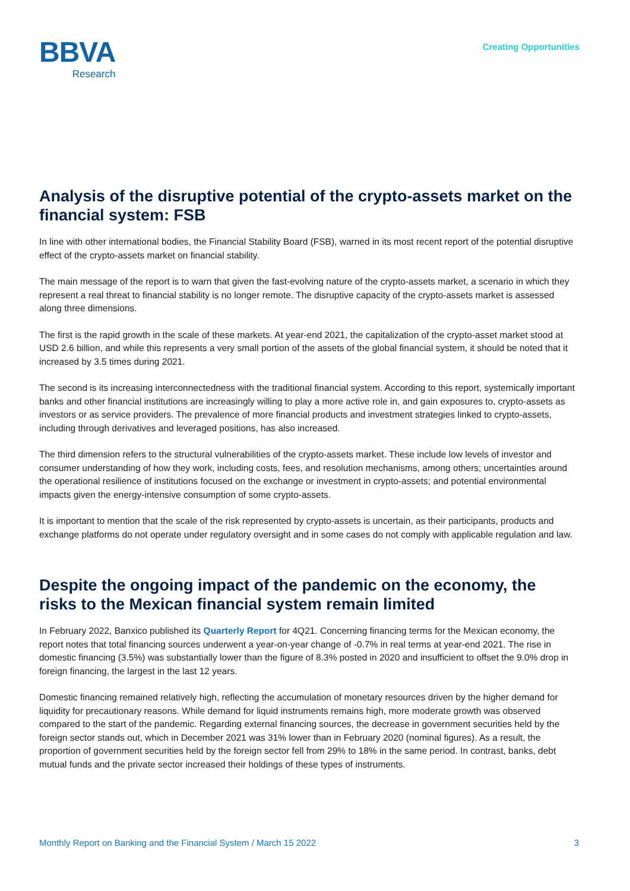BBVA
Research
Creating Opportunities
Analysis of the disruptive potential of the crypto-assets market on the financial system: FSB
In line with other international bodies, the Financial Stability Board (FSB), warned in its most recent report of the potential disruptive effect of the crypto-assets market on financial stability.
The main message of the report is to warn that given the fast-evolving nature of the crypto-assets market, a scenario in which they represent a real threat to financial stability is no longer remote. The disruptive capacity of the crypto-assets market is assessed along three dimensions.
The first is the rapid growth in the scale of these markets. At year-end 2021, the capitalization of the crypto-asset market stood at USD 2.6 billion, and while this represents a very small portion of the assets of the global financial system, it should be noted that it increased by 3.5 times during 2021.
The second is its increasing interconnectedness with the traditional financial system. According to this report, systemically important banks and other financial institutions are increasingly willing to play a more active role in, and gain exposures to, crypto-assets as investors or as service providers. The prevalence of more financial products and investment strategies linked to crypto-assets, including through derivatives and leveraged positions, has also increased.
The third dimension refers to the structural vulnerabilities of the crypto-assets market. These include low levels of investor and consumer understanding of how they work, including costs, fees, and resolution mechanisms, among others; uncertainties around the operational resilience of institutions focused on the exchange or investment in crypto-assets; and potential environmental impacts given the energy-intensive consumption of some crypto-assets.
It is important to mention that the scale of the risk represented by crypto-assets is uncertain, as their participants, products and exchange platforms do not operate under regulatory oversight and in some cases do not comply with applicable regulation and law.
Despite the ongoing impact of the pandemic on the economy, the risks to the Mexican financial system remain limited
In February 2022, Banxico published its Quarterly Report for 4Q21. Concerning financing terms for the Mexican economy, the report notes that total financing sources underwent a year-on-year change of -0.7% in real terms at year-end 2021. The rise in domestic financing (3.5%) was substantially lower than the figure of 8.3% posted in 2020 and insufficient to offset the 9.0% drop in foreign financing, the largest in the last 12 years.
Domestic financing remained relatively high, reflecting the accumulation of monetary resources driven by the higher demand for liquidity for precautionary reasons. While demand for liquid instruments remains high, more moderate growth was observed compared to the start of the pandemic. Regarding external financing sources, the decrease in government securities held by the foreign sector stands out, which in December 2021 was 31% lower than in February 2020 (nominal figures). As a result, the proportion of government securities held by the foreign sector fell from 29% to 18% in the same period. In contrast, banks, debt mutual funds and the private sector increased their holdings of these types of instruments.
Monthly Report on Banking and the Financial System / March 15 2022 3